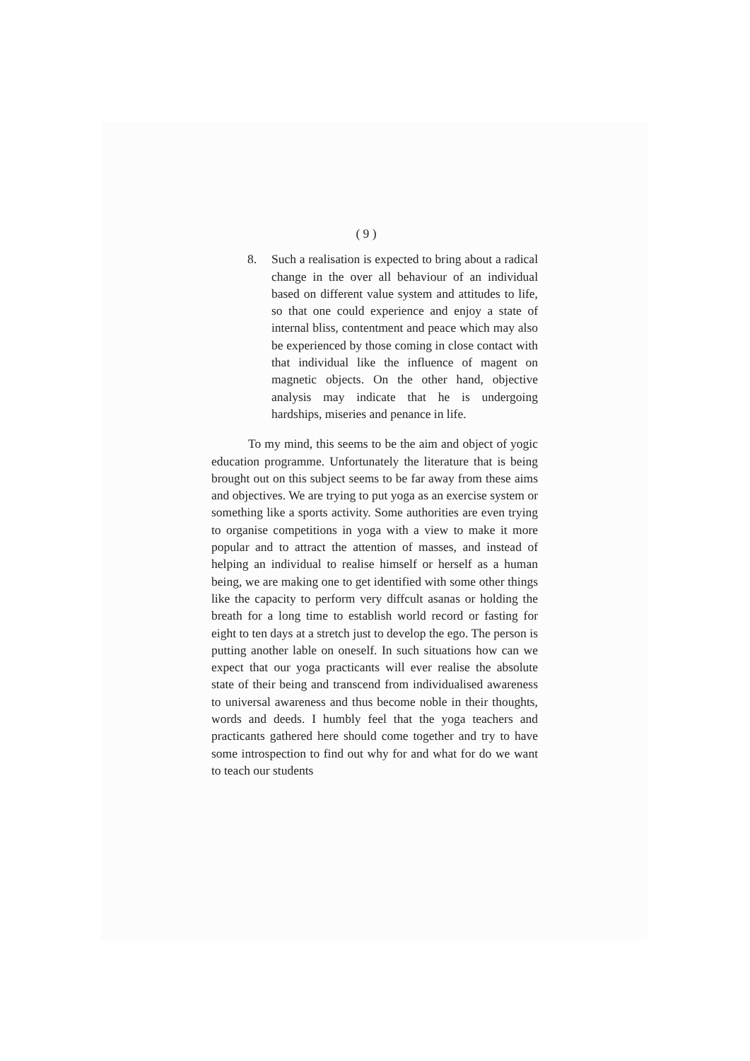( 9 )
8. Such a realisation is expected to bring about a radical change in the over all behaviour of an individual based on different value system and attitudes to life, so that one could experience and enjoy a state of internal bliss, contentment and peace which may also be experienced by those coming in close contact with that individual like the influence of magent on magnetic objects. On the other hand, objective analysis may indicate that he is undergoing hardships, miseries and penance in life.
To my mind, this seems to be the aim and object of yogic education programme. Unfortunately the literature that is being brought out on this subject seems to be far away from these aims and objectives. We are trying to put yoga as an exercise system or something like a sports activity. Some authorities are even trying to organise competitions in yoga with a view to make it more popular and to attract the attention of masses, and instead of helping an individual to realise himself or herself as a human being, we are making one to get identified with some other things like the capacity to perform very diffcult asanas or holding the breath for a long time to establish world record or fasting for eight to ten days at a stretch just to develop the ego. The person is putting another lable on oneself. In such situations how can we expect that our yoga practicants will ever realise the absolute state of their being and transcend from individualised awareness to universal awareness and thus become noble in their thoughts, words and deeds. I humbly feel that the yoga teachers and practicants gathered here should come together and try to have some introspection to find out why for and what for do we want to teach our students